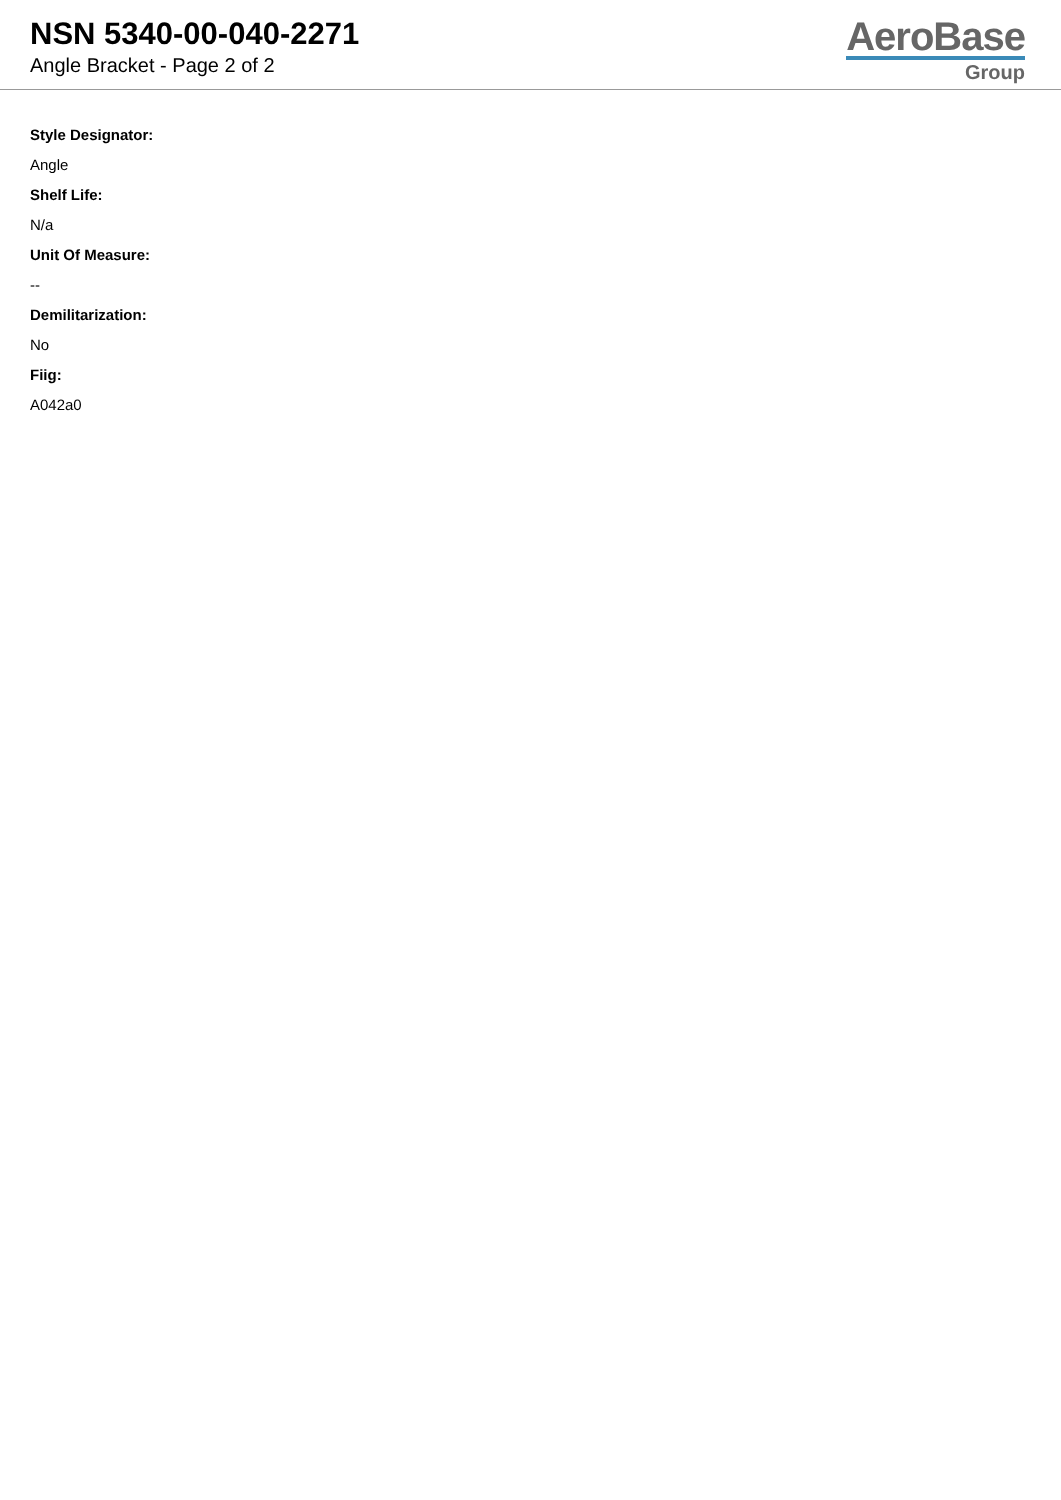NSN 5340-00-040-2271
Angle Bracket - Page 2 of 2
AeroBase
Group
Style Designator:
Angle
Shelf Life:
N/a
Unit Of Measure:
--
Demilitarization:
No
Fiig:
A042a0